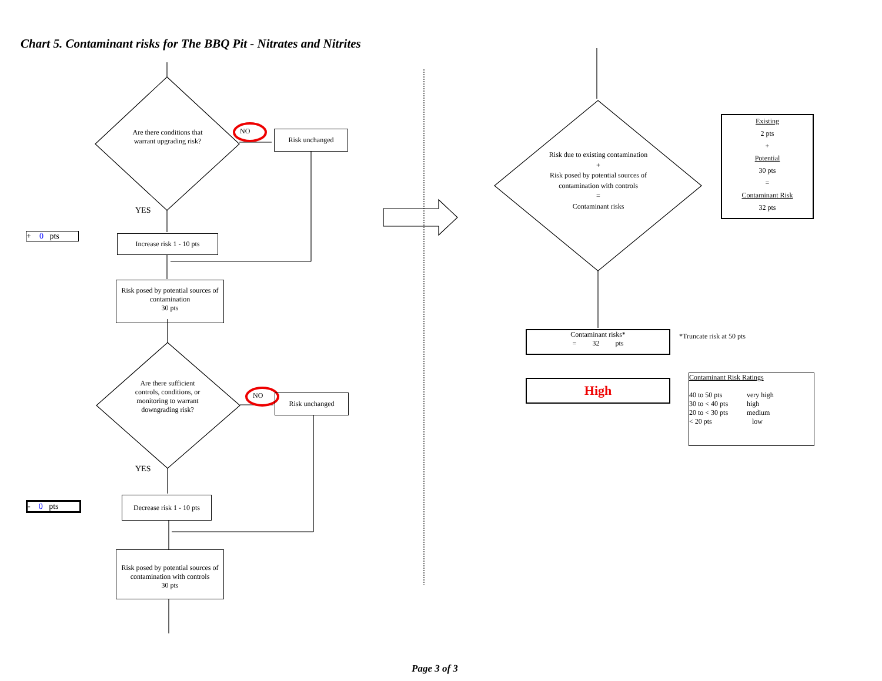Chart 5. Contaminant risks for The BBQ Pit - Nitrates and Nitrites
Are there conditions that warrant upgrading risk?
NO Risk unchanged
YES
+ 0 pts
Increase risk 1 - 10 pts
Risk posed by potential sources of contamination
30 pts
Are there sufficient controls, conditions, or monitoring to warrant downgrading risk?
NO Risk unchanged
YES
- 0 pts
Decrease risk 1 - 10 pts
Risk posed by potential sources of contamination with controls
30 pts
Risk due to existing contamination
+
Risk posed by potential sources of contamination with controls
=
Contaminant risks
Existing
2 pts
+
Potential
30 pts
=
Contaminant Risk
32 pts
Contaminant risks*
= 32 pts
*Truncate risk at 50 pts
High
Contaminant Risk Ratings
| 40 to 50 pts | very high |
| 30 to < 40 pts | high |
| 20 to < 30 pts | medium |
| < 20 pts | low |
Page 3 of 3